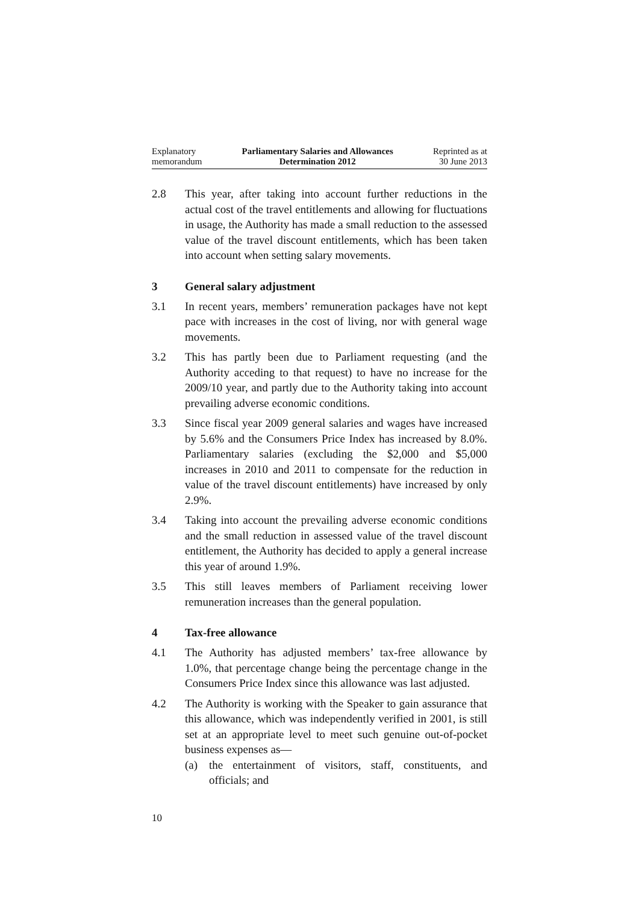Explanatory
memorandum
Parliamentary Salaries and Allowances
Determination 2012
Reprinted as at
30 June 2013
2.8 This year, after taking into account further reductions in the actual cost of the travel entitlements and allowing for fluctuations in usage, the Authority has made a small reduction to the assessed value of the travel discount entitlements, which has been taken into account when setting salary movements.
3 General salary adjustment
3.1 In recent years, members’ remuneration packages have not kept pace with increases in the cost of living, nor with general wage movements.
3.2 This has partly been due to Parliament requesting (and the Authority acceding to that request) to have no increase for the 2009/10 year, and partly due to the Authority taking into account prevailing adverse economic conditions.
3.3 Since fiscal year 2009 general salaries and wages have increased by 5.6% and the Consumers Price Index has increased by 8.0%. Parliamentary salaries (excluding the $2,000 and $5,000 increases in 2010 and 2011 to compensate for the reduction in value of the travel discount entitlements) have increased by only 2.9%.
3.4 Taking into account the prevailing adverse economic conditions and the small reduction in assessed value of the travel discount entitlement, the Authority has decided to apply a general increase this year of around 1.9%.
3.5 This still leaves members of Parliament receiving lower remuneration increases than the general population.
4 Tax-free allowance
4.1 The Authority has adjusted members’ tax-free allowance by 1.0%, that percentage change being the percentage change in the Consumers Price Index since this allowance was last adjusted.
4.2 The Authority is working with the Speaker to gain assurance that this allowance, which was independently verified in 2001, is still set at an appropriate level to meet such genuine out-of-pocket business expenses as—
(a) the entertainment of visitors, staff, constituents, and officials; and
10